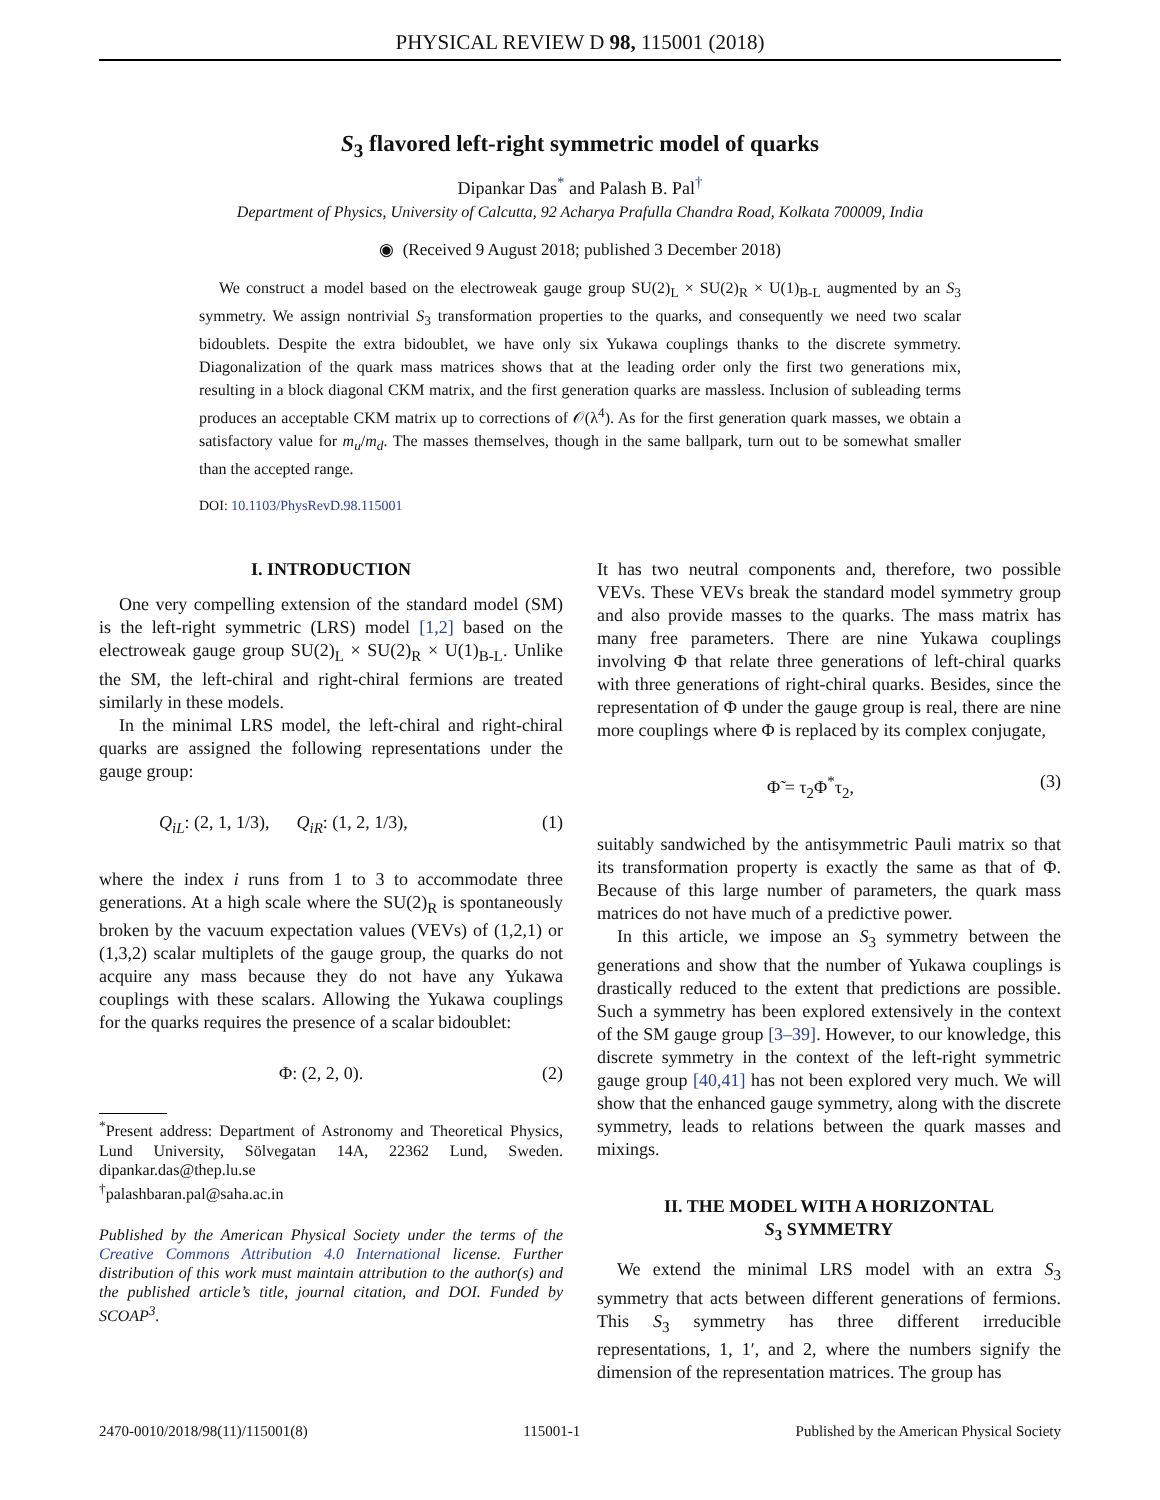PHYSICAL REVIEW D 98, 115001 (2018)
S<sub>3</sub> flavored left-right symmetric model of quarks
Dipankar Das<sup>*</sup> and Palash B. Pal<sup>†</sup>
Department of Physics, University of Calcutta, 92 Acharya Prafulla Chandra Road, Kolkata 700009, India
◉ (Received 9 August 2018; published 3 December 2018)
We construct a model based on the electroweak gauge group SU(2)<sub>L</sub> × SU(2)<sub>R</sub> × U(1)<sub>B-L</sub> augmented by an S<sub>3</sub> symmetry. We assign nontrivial S<sub>3</sub> transformation properties to the quarks, and consequently we need two scalar bidoublets. Despite the extra bidoublet, we have only six Yukawa couplings thanks to the discrete symmetry. Diagonalization of the quark mass matrices shows that at the leading order only the first two generations mix, resulting in a block diagonal CKM matrix, and the first generation quarks are massless. Inclusion of subleading terms produces an acceptable CKM matrix up to corrections of 𝒪(λ<sup>4</sup>). As for the first generation quark masses, we obtain a satisfactory value for m<sub>u</sub>/m<sub>d</sub>. The masses themselves, though in the same ballpark, turn out to be somewhat smaller than the accepted range.
DOI: 10.1103/PhysRevD.98.115001
I. INTRODUCTION
One very compelling extension of the standard model (SM) is the left-right symmetric (LRS) model [1,2] based on the electroweak gauge group SU(2)<sub>L</sub> × SU(2)<sub>R</sub> × U(1)<sub>B-L</sub>. Unlike the SM, the left-chiral and right-chiral fermions are treated similarly in these models.
In the minimal LRS model, the left-chiral and right-chiral quarks are assigned the following representations under the gauge group:
Q<sub>iL</sub>: (2, 1, 1/3), Q<sub>iR</sub>: (1, 2, 1/3), (1)
where the index i runs from 1 to 3 to accommodate three generations. At a high scale where the SU(2)<sub>R</sub> is spontaneously broken by the vacuum expectation values (VEVs) of (1,2,1) or (1,3,2) scalar multiplets of the gauge group, the quarks do not acquire any mass because they do not have any Yukawa couplings with these scalars. Allowing the Yukawa couplings for the quarks requires the presence of a scalar bidoublet:
Φ: (2, 2, 0). (2)
<sup>*</sup> Present address: Department of Astronomy and Theoretical Physics, Lund University, Sölvegatan 14A, 22362 Lund, Sweden. dipankar.das@thep.lu.se
<sup>†</sup> palashbaran.pal@saha.ac.in
Published by the American Physical Society under the terms of the Creative Commons Attribution 4.0 International license. Further distribution of this work must maintain attribution to the author(s) and the published article’s title, journal citation, and DOI. Funded by SCOAP<sup>3</sup>.
It has two neutral components and, therefore, two possible VEVs. These VEVs break the standard model symmetry group and also provide masses to the quarks. The mass matrix has many free parameters. There are nine Yukawa couplings involving Φ that relate three generations of left-chiral quarks with three generations of right-chiral quarks. Besides, since the representation of Φ under the gauge group is real, there are nine more couplings where Φ is replaced by its complex conjugate,
Φ̃ = τ<sub>2</sub>Φ<sup>*</sup>τ<sub>2</sub>, (3)
suitably sandwiched by the antisymmetric Pauli matrix so that its transformation property is exactly the same as that of Φ. Because of this large number of parameters, the quark mass matrices do not have much of a predictive power.
In this article, we impose an S<sub>3</sub> symmetry between the generations and show that the number of Yukawa couplings is drastically reduced to the extent that predictions are possible. Such a symmetry has been explored extensively in the context of the SM gauge group [3–39]. However, to our knowledge, this discrete symmetry in the context of the left-right symmetric gauge group [40,41] has not been explored very much. We will show that the enhanced gauge symmetry, along with the discrete symmetry, leads to relations between the quark masses and mixings.
II. THE MODEL WITH A HORIZONTAL
S<sub>3</sub> SYMMETRY
We extend the minimal LRS model with an extra S<sub>3</sub> symmetry that acts between different generations of fermions. This S<sub>3</sub> symmetry has three different irreducible representations, 1, 1′, and 2, where the numbers signify the dimension of the representation matrices. The group has
2470-0010/2018/98(11)/115001(8) 115001-1 Published by the American Physical Society